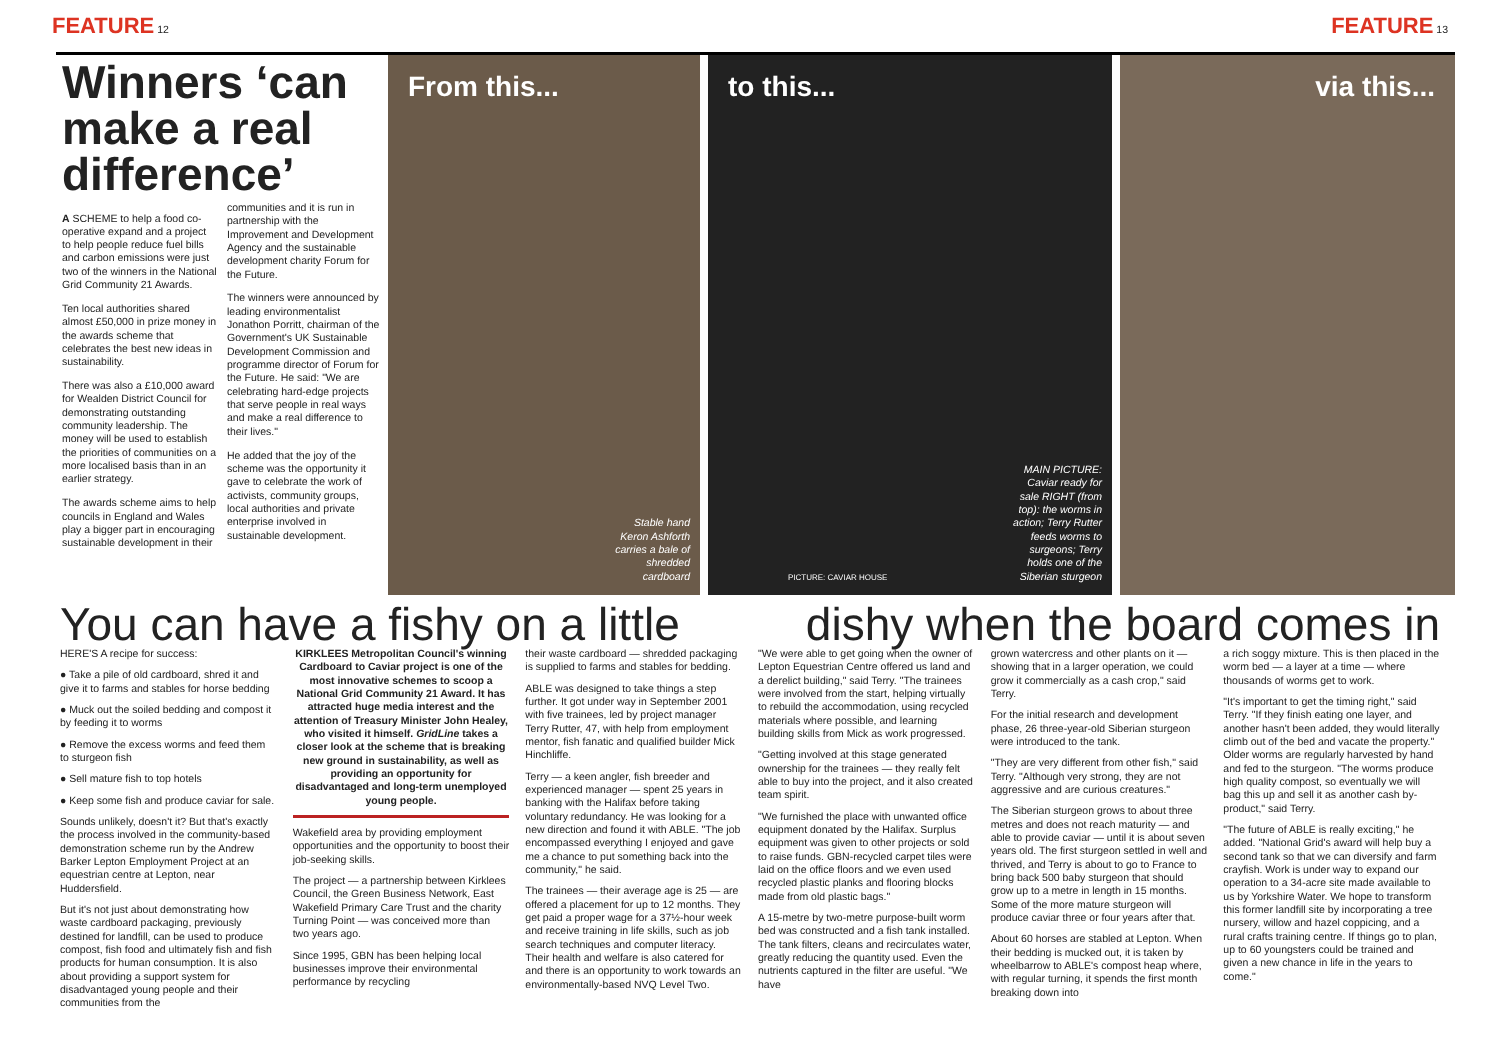FEATURE 12
FEATURE 13
Winners ‘can make a real difference’
A SCHEME to help a food co-operative expand and a project to help people reduce fuel bills and carbon emissions were just two of the winners in the National Grid Community 21 Awards.
Ten local authorities shared almost £50,000 in prize money in the awards scheme that celebrates the best new ideas in sustainability.
There was also a £10,000 award for Wealden District Council for demonstrating outstanding community leadership. The money will be used to establish the priorities of communities on a more localised basis than in an earlier strategy.
The awards scheme aims to help councils in England and Wales play a bigger part in encouraging sustainable development in their communities and it is run in partnership with the Improvement and Development Agency and the sustainable development charity Forum for the Future.
The winners were announced by leading environmentalist Jonathon Porritt, chairman of the Government's UK Sustainable Development Commission and programme director of Forum for the Future. He said: "We are celebrating hard-edge projects that serve people in real ways and make a real difference to their lives."
He added that the joy of the scheme was the opportunity it gave to celebrate the work of activists, community groups, local authorities and private enterprise involved in sustainable development.
From this...
Stable hand Keron Ashforth carries a bale of shredded cardboard
to this...
MAIN PICTURE: Caviar ready for sale RIGHT (from top): the worms in action; Terry Rutter feeds worms to surgeons; Terry holds one of the Siberian sturgeon
PICTURE: CAVIAR HOUSE
via this...
You can have a fishy on a little dishy when the board comes in
HERE'S A recipe for success:
● Take a pile of old cardboard, shred it and give it to farms and stables for horse bedding
● Muck out the soiled bedding and compost it by feeding it to worms
● Remove the excess worms and feed them to sturgeon fish
● Sell mature fish to top hotels
● Keep some fish and produce caviar for sale.
Sounds unlikely, doesn't it? But that's exactly the process involved in the community-based demonstration scheme run by the Andrew Barker Lepton Employment Project at an equestrian centre at Lepton, near Huddersfield.
But it's not just about demonstrating how waste cardboard packaging, previously destined for landfill, can be used to produce compost, fish food and ultimately fish and fish products for human consumption. It is also about providing a support system for disadvantaged young people and their communities from the
KIRKLEES Metropolitan Council's winning Cardboard to Caviar project is one of the most innovative schemes to scoop a National Grid Community 21 Award. It has attracted huge media interest and the attention of Treasury Minister John Healey, who visited it himself. GridLine takes a closer look at the scheme that is breaking new ground in sustainability, as well as providing an opportunity for disadvantaged and long-term unemployed young people.
Wakefield area by providing employment opportunities and the opportunity to boost their job-seeking skills.
The project — a partnership between Kirklees Council, the Green Business Network, East Wakefield Primary Care Trust and the charity Turning Point — was conceived more than two years ago.
Since 1995, GBN has been helping local businesses improve their environmental performance by recycling
their waste cardboard — shredded packaging is supplied to farms and stables for bedding.
ABLE was designed to take things a step further. It got under way in September 2001 with five trainees, led by project manager Terry Rutter, 47, with help from employment mentor, fish fanatic and qualified builder Mick Hinchliffe.
Terry — a keen angler, fish breeder and experienced manager — spent 25 years in banking with the Halifax before taking voluntary redundancy. He was looking for a new direction and found it with ABLE. "The job encompassed everything I enjoyed and gave me a chance to put something back into the community," he said.
The trainees — their average age is 25 — are offered a placement for up to 12 months. They get paid a proper wage for a 37½-hour week and receive training in life skills, such as job search techniques and computer literacy. Their health and welfare is also catered for and there is an opportunity to work towards an environmentally-based NVQ Level Two.
"We were able to get going when the owner of Lepton Equestrian Centre offered us land and a derelict building," said Terry. "The trainees were involved from the start, helping virtually to rebuild the accommodation, using recycled materials where possible, and learning building skills from Mick as work progressed.
"Getting involved at this stage generated ownership for the trainees — they really felt able to buy into the project, and it also created team spirit.
"We furnished the place with unwanted office equipment donated by the Halifax. Surplus equipment was given to other projects or sold to raise funds. GBN-recycled carpet tiles were laid on the office floors and we even used recycled plastic planks and flooring blocks made from old plastic bags."
A 15-metre by two-metre purpose-built worm bed was constructed and a fish tank installed. The tank filters, cleans and recirculates water, greatly reducing the quantity used. Even the nutrients captured in the filter are useful. "We have
grown watercress and other plants on it — showing that in a larger operation, we could grow it commercially as a cash crop," said Terry.
For the initial research and development phase, 26 three-year-old Siberian sturgeon were introduced to the tank.
"They are very different from other fish," said Terry. "Although very strong, they are not aggressive and are curious creatures."
The Siberian sturgeon grows to about three metres and does not reach maturity — and able to provide caviar — until it is about seven years old. The first sturgeon settled in well and thrived, and Terry is about to go to France to bring back 500 baby sturgeon that should grow up to a metre in length in 15 months. Some of the more mature sturgeon will produce caviar three or four years after that.
About 60 horses are stabled at Lepton. When their bedding is mucked out, it is taken by wheelbarrow to ABLE's compost heap where, with regular turning, it spends the first month breaking down into
a rich soggy mixture. This is then placed in the worm bed — a layer at a time — where thousands of worms get to work.
"It's important to get the timing right," said Terry. "If they finish eating one layer, and another hasn't been added, they would literally climb out of the bed and vacate the property." Older worms are regularly harvested by hand and fed to the sturgeon. "The worms produce high quality compost, so eventually we will bag this up and sell it as another cash by-product," said Terry.
"The future of ABLE is really exciting," he added. "National Grid's award will help buy a second tank so that we can diversify and farm crayfish. Work is under way to expand our operation to a 34-acre site made available to us by Yorkshire Water. We hope to transform this former landfill site by incorporating a tree nursery, willow and hazel coppicing, and a rural crafts training centre. If things go to plan, up to 60 youngsters could be trained and given a new chance in life in the years to come."